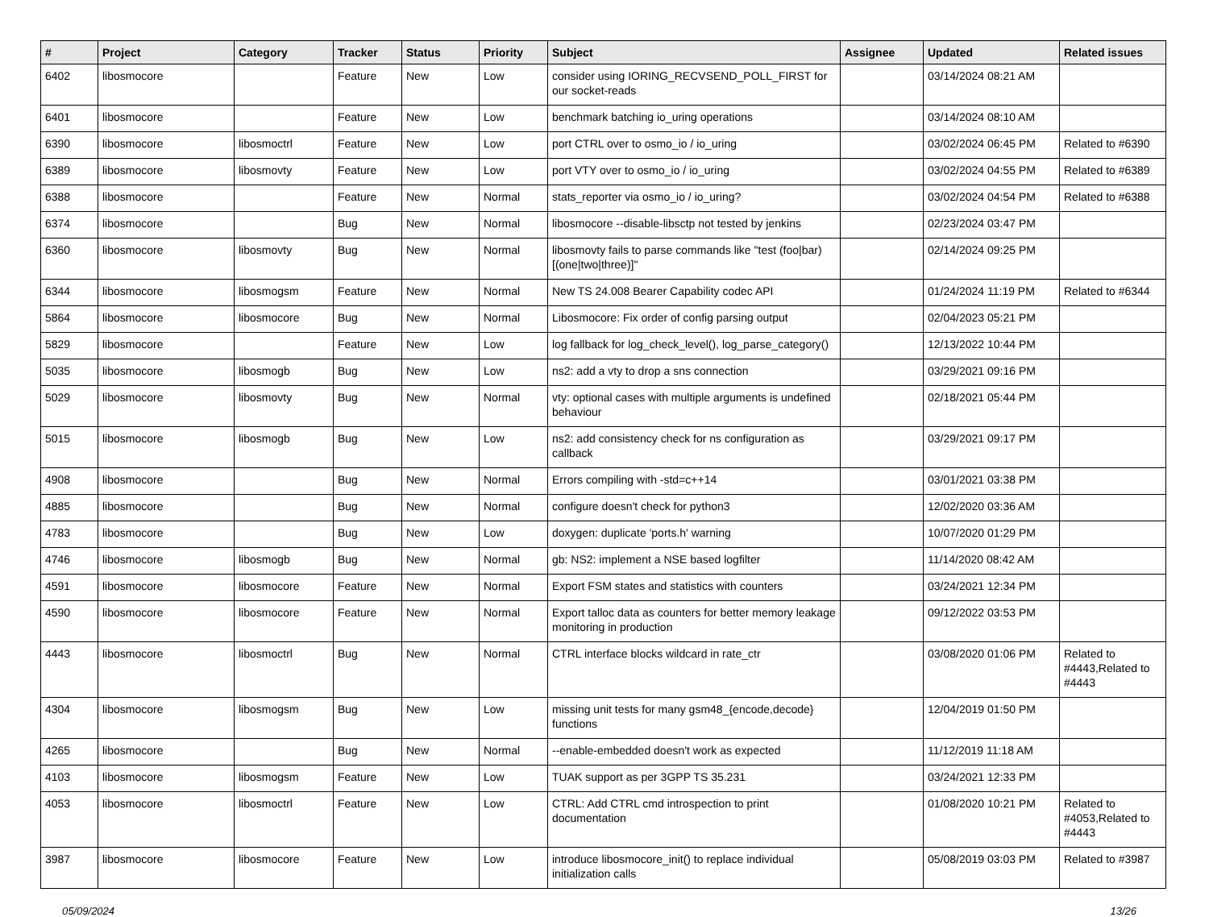| # | Project | Category | Tracker | Status | Priority | Subject | Assignee | Updated | Related issues |
| --- | --- | --- | --- | --- | --- | --- | --- | --- | --- |
| 6402 | libosmocore | | Feature | New | Low | consider using IORING_RECVSEND_POLL_FIRST for our socket-reads | | 03/14/2024 08:21 AM | |
| 6401 | libosmocore | | Feature | New | Low | benchmark batching io_uring operations | | 03/14/2024 08:10 AM | |
| 6390 | libosmocore | libosmoctrl | Feature | New | Low | port CTRL over to osmo_io / io_uring | | 03/02/2024 06:45 PM | Related to #6390 |
| 6389 | libosmocore | libosmovty | Feature | New | Low | port VTY over to osmo_io / io_uring | | 03/02/2024 04:55 PM | Related to #6389 |
| 6388 | libosmocore | | Feature | New | Normal | stats_reporter via osmo_io / io_uring? | | 03/02/2024 04:54 PM | Related to #6388 |
| 6374 | libosmocore | | Bug | New | Normal | libosmocore --disable-libsctp not tested by jenkins | | 02/23/2024 03:47 PM | |
| 6360 | libosmocore | libosmovty | Bug | New | Normal | libosmovty fails to parse commands like "test (foo/bar) [(one/two/three)]" | | 02/14/2024 09:25 PM | |
| 6344 | libosmocore | libosmogsm | Feature | New | Normal | New TS 24.008 Bearer Capability codec API | | 01/24/2024 11:19 PM | Related to #6344 |
| 5864 | libosmocore | libosmocore | Bug | New | Normal | Libosmocore: Fix order of config parsing output | | 02/04/2023 05:21 PM | |
| 5829 | libosmocore | | Feature | New | Low | log fallback for log_check_level(), log_parse_category() | | 12/13/2022 10:44 PM | |
| 5035 | libosmocore | libosmogb | Bug | New | Low | ns2: add a vty to drop a sns connection | | 03/29/2021 09:16 PM | |
| 5029 | libosmocore | libosmovty | Bug | New | Normal | vty: optional cases with multiple arguments is undefined behaviour | | 02/18/2021 05:44 PM | |
| 5015 | libosmocore | libosmogb | Bug | New | Low | ns2: add consistency check for ns configuration as callback | | 03/29/2021 09:17 PM | |
| 4908 | libosmocore | | Bug | New | Normal | Errors compiling with -std=c++14 | | 03/01/2021 03:38 PM | |
| 4885 | libosmocore | | Bug | New | Normal | configure doesn't check for python3 | | 12/02/2020 03:36 AM | |
| 4783 | libosmocore | | Bug | New | Low | doxygen: duplicate 'ports.h' warning | | 10/07/2020 01:29 PM | |
| 4746 | libosmocore | libosmogb | Bug | New | Normal | gb: NS2: implement a NSE based logfilter | | 11/14/2020 08:42 AM | |
| 4591 | libosmocore | libosmocore | Feature | New | Normal | Export FSM states and statistics with counters | | 03/24/2021 12:34 PM | |
| 4590 | libosmocore | libosmocore | Feature | New | Normal | Export talloc data as counters for better memory leakage monitoring in production | | 09/12/2022 03:53 PM | |
| 4443 | libosmocore | libosmoctrl | Bug | New | Normal | CTRL interface blocks wildcard in rate_ctr | | 03/08/2020 01:06 PM | Related to #4443,Related to #4443 |
| 4304 | libosmocore | libosmogsm | Bug | New | Low | missing unit tests for many gsm48_{encode,decode} functions | | 12/04/2019 01:50 PM | |
| 4265 | libosmocore | | Bug | New | Normal | --enable-embedded doesn't work as expected | | 11/12/2019 11:18 AM | |
| 4103 | libosmocore | libosmogsm | Feature | New | Low | TUAK support as per 3GPP TS 35.231 | | 03/24/2021 12:33 PM | |
| 4053 | libosmocore | libosmoctrl | Feature | New | Low | CTRL: Add CTRL cmd introspection to print documentation | | 01/08/2020 10:21 PM | Related to #4053,Related to #4443 |
| 3987 | libosmocore | libosmocore | Feature | New | Low | introduce libosmocore_init() to replace individual initialization calls | | 05/08/2019 03:03 PM | Related to #3987 |
05/09/2024 13/26